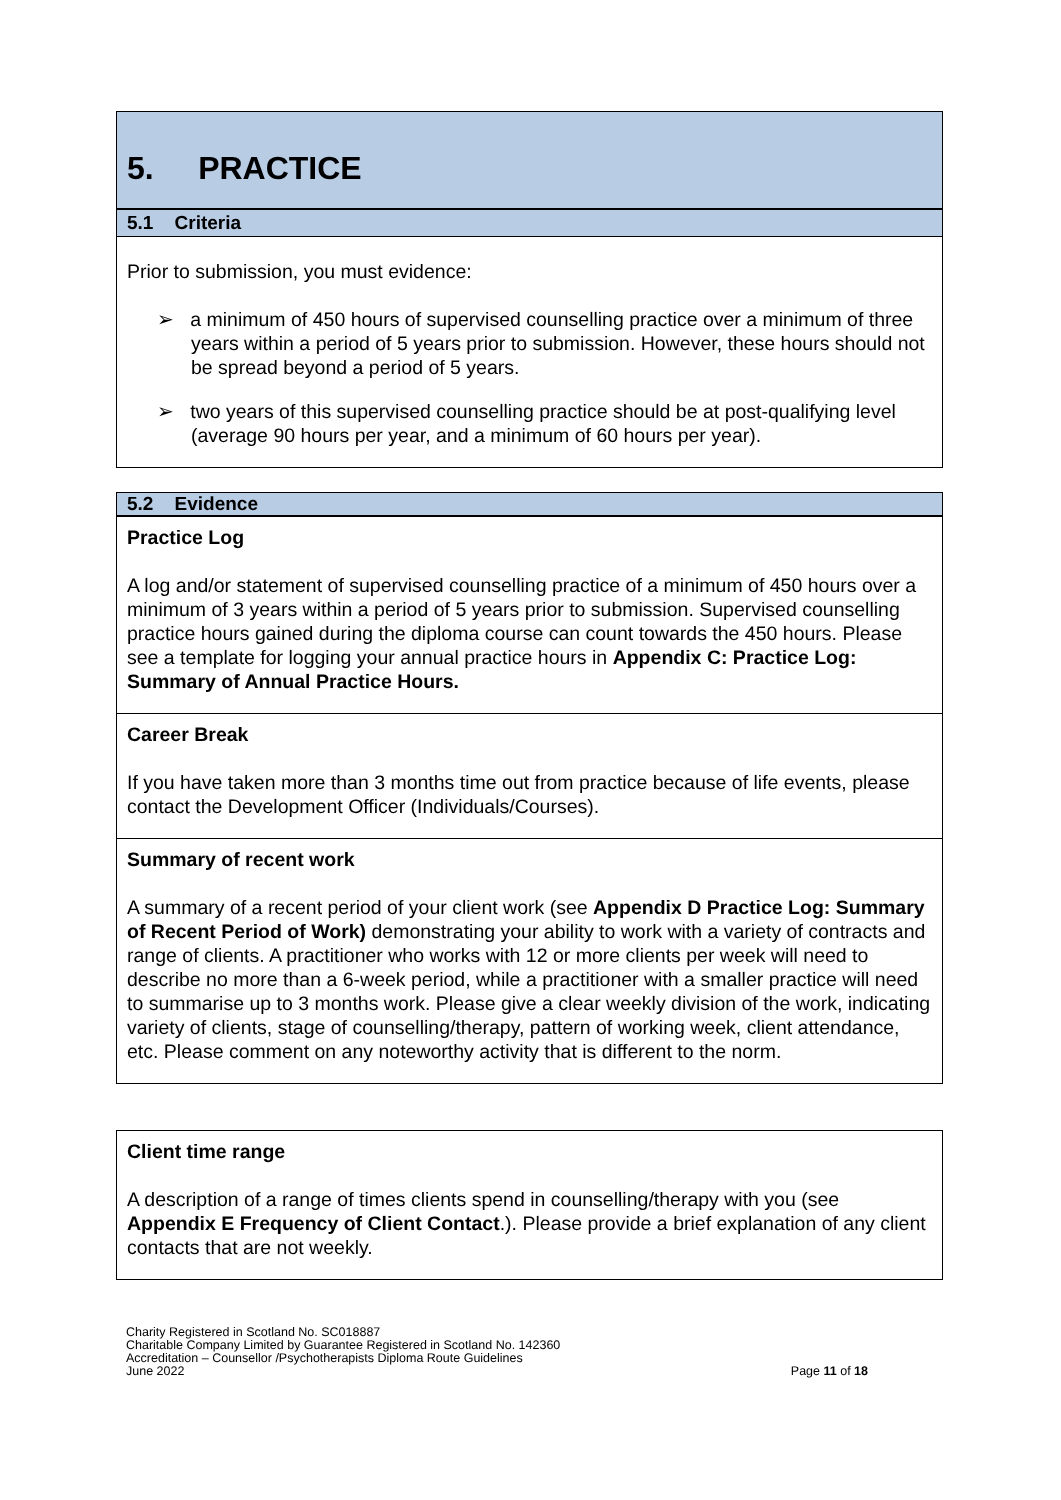5. PRACTICE
5.1 Criteria
Prior to submission, you must evidence:
➢ a minimum of 450 hours of supervised counselling practice over a minimum of three years within a period of 5 years prior to submission. However, these hours should not be spread beyond a period of 5 years.
➢ two years of this supervised counselling practice should be at post-qualifying level (average 90 hours per year, and a minimum of 60 hours per year).
5.2 Evidence
Practice Log
A log and/or statement of supervised counselling practice of a minimum of 450 hours over a minimum of 3 years within a period of 5 years prior to submission. Supervised counselling practice hours gained during the diploma course can count towards the 450 hours. Please see a template for logging your annual practice hours in Appendix C: Practice Log: Summary of Annual Practice Hours.
Career Break
If you have taken more than 3 months time out from practice because of life events, please contact the Development Officer (Individuals/Courses).
Summary of recent work
A summary of a recent period of your client work (see Appendix D Practice Log: Summary of Recent Period of Work) demonstrating your ability to work with a variety of contracts and range of clients. A practitioner who works with 12 or more clients per week will need to describe no more than a 6-week period, while a practitioner with a smaller practice will need to summarise up to 3 months work. Please give a clear weekly division of the work, indicating variety of clients, stage of counselling/therapy, pattern of working week, client attendance, etc. Please comment on any noteworthy activity that is different to the norm.
Client time range
A description of a range of times clients spend in counselling/therapy with you (see Appendix E Frequency of Client Contact.). Please provide a brief explanation of any client contacts that are not weekly.
Charity Registered in Scotland No. SC018887
Charitable Company Limited by Guarantee Registered in Scotland No. 142360
Accreditation – Counsellor /Psychotherapists Diploma Route Guidelines
June 2022 Page 11 of 18